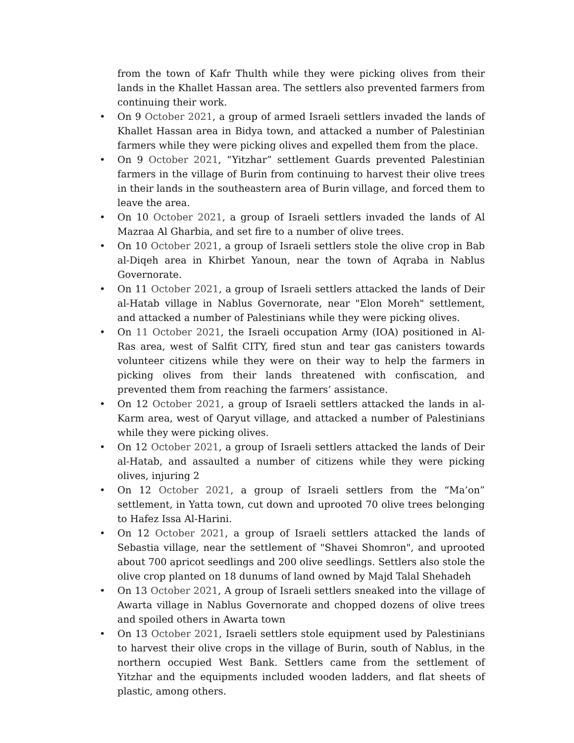from the town of Kafr Thulth while they were picking olives from their lands in the Khallet Hassan area. The settlers also prevented farmers from continuing their work.
• On 9 October 2021, a group of armed Israeli settlers invaded the lands of Khallet Hassan area in Bidya town, and attacked a number of Palestinian farmers while they were picking olives and expelled them from the place.
• On 9 October 2021, “Yitzhar” settlement Guards prevented Palestinian farmers in the village of Burin from continuing to harvest their olive trees in their lands in the southeastern area of Burin village, and forced them to leave the area.
• On 10 October 2021, a group of Israeli settlers invaded the lands of Al Mazraa Al Gharbia, and set fire to a number of olive trees.
• On 10 October 2021, a group of Israeli settlers stole the olive crop in Bab al-Diqeh area in Khirbet Yanoun, near the town of Aqraba in Nablus Governorate.
• On 11 October 2021, a group of Israeli settlers attacked the lands of Deir al-Hatab village in Nablus Governorate, near "Elon Moreh" settlement, and attacked a number of Palestinians while they were picking olives.
• On 11 October 2021, the Israeli occupation Army (IOA) positioned in Al-Ras area, west of Salfit CITY, fired stun and tear gas canisters towards volunteer citizens while they were on their way to help the farmers in picking olives from their lands threatened with confiscation, and prevented them from reaching the farmers’ assistance.
• On 12 October 2021, a group of Israeli settlers attacked the lands in al-Karm area, west of Qaryut village, and attacked a number of Palestinians while they were picking olives.
• On 12 October 2021, a group of Israeli settlers attacked the lands of Deir al-Hatab, and assaulted a number of citizens while they were picking olives, injuring 2
• On 12 October 2021, a group of Israeli settlers from the “Ma’on” settlement, in Yatta town, cut down and uprooted 70 olive trees belonging to Hafez Issa Al-Harini.
• On 12 October 2021, a group of Israeli settlers attacked the lands of Sebastia village, near the settlement of "Shavei Shomron", and uprooted about 700 apricot seedlings and 200 olive seedlings. Settlers also stole the olive crop planted on 18 dunums of land owned by Majd Talal Shehadeh
• On 13 October 2021, A group of Israeli settlers sneaked into the village of Awarta village in Nablus Governorate and chopped dozens of olive trees and spoiled others in Awarta town
• On 13 October 2021, Israeli settlers stole equipment used by Palestinians to harvest their olive crops in the village of Burin, south of Nablus, in the northern occupied West Bank. Settlers came from the settlement of Yitzhar and the equipments included wooden ladders, and flat sheets of plastic, among others.